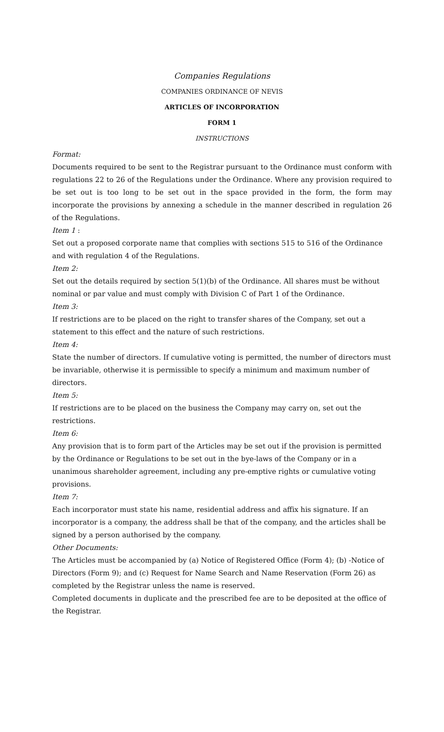Companies Regulations
COMPANIES ORDINANCE OF NEVIS
ARTICLES OF INCORPORATION
FORM 1
INSTRUCTIONS
Format:
Documents required to be sent to the Registrar pursuant to the Ordinance must conform with regulations 22 to 26 of the Regulations under the Ordinance. Where any provision required to be set out is too long to be set out in the space provided in the form, the form may incorporate the provisions by annexing a schedule in the manner described in regulation 26 of the Regulations.
Item 1 :
Set out a proposed corporate name that complies with sections 515 to 516 of the Ordinance and with regulation 4 of the Regulations.
Item 2:
Set out the details required by section 5(1)(b) of the Ordinance. All shares must be without nominal or par value and must comply with Division C of Part 1 of the Ordinance.
Item 3:
If restrictions are to be placed on the right to transfer shares of the Company, set out a statement to this effect and the nature of such restrictions.
Item 4:
State the number of directors. If cumulative voting is permitted, the number of directors must be invariable, otherwise it is permissible to specify a minimum and maximum number of directors.
Item 5:
If restrictions are to be placed on the business the Company may carry on, set out the restrictions.
Item 6:
Any provision that is to form part of the Articles may be set out if the provision is permitted by the Ordinance or Regulations to be set out in the bye-laws of the Company or in a unanimous shareholder agreement, including any pre-emptive rights or cumulative voting provisions.
Item 7:
Each incorporator must state his name, residential address and affix his signature. If an incorporator is a company, the address shall be that of the company, and the articles shall be signed by a person authorised by the company.
Other Documents:
The Articles must be accompanied by (a) Notice of Registered Office (Form 4); (b) -Notice of Directors (Form 9); and (c) Request for Name Search and Name Reservation (Form 26) as completed by the Registrar unless the name is reserved.
Completed documents in duplicate and the prescribed fee are to be deposited at the office of the Registrar.